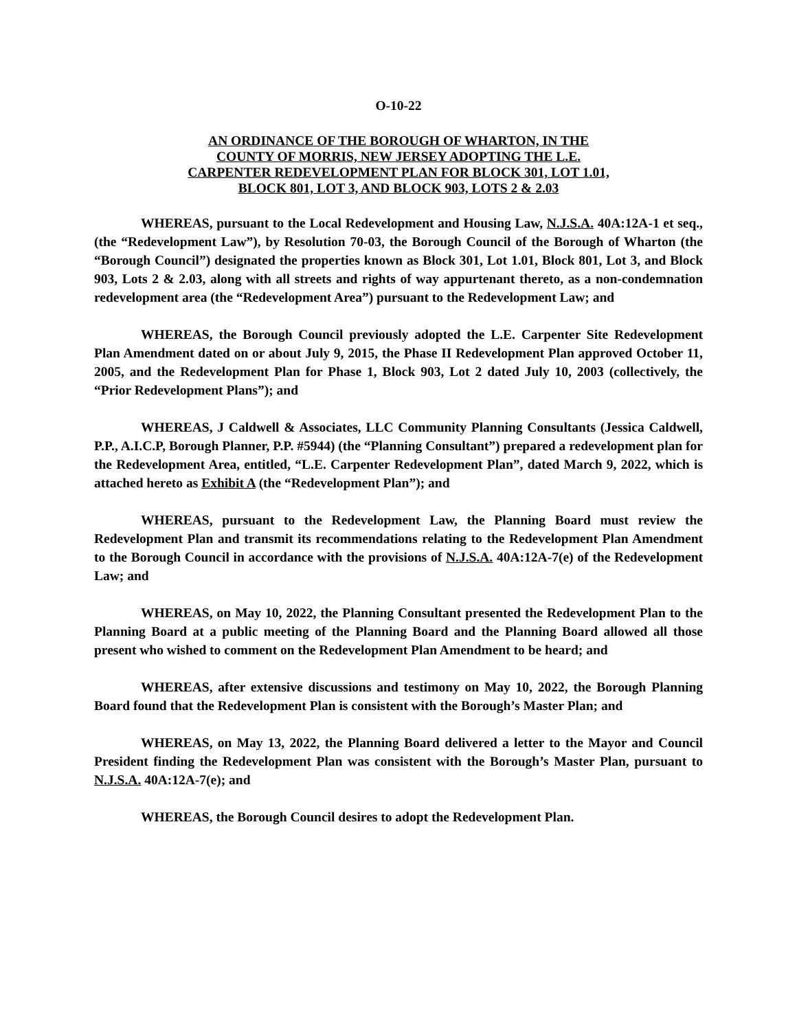O-10-22
AN ORDINANCE OF THE BOROUGH OF WHARTON, IN THE
COUNTY OF MORRIS, NEW JERSEY ADOPTING THE L.E.
CARPENTER REDEVELOPMENT PLAN FOR BLOCK 301, LOT 1.01,
BLOCK 801, LOT 3, AND BLOCK 903, LOTS 2 & 2.03
WHEREAS, pursuant to the Local Redevelopment and Housing Law, N.J.S.A. 40A:12A-1 et seq., (the “Redevelopment Law”), by Resolution 70-03, the Borough Council of the Borough of Wharton (the “Borough Council”) designated the properties known as Block 301, Lot 1.01, Block 801, Lot 3, and Block 903, Lots 2 & 2.03, along with all streets and rights of way appurtenant thereto, as a non-condemnation redevelopment area (the “Redevelopment Area”) pursuant to the Redevelopment Law; and
WHEREAS, the Borough Council previously adopted the L.E. Carpenter Site Redevelopment Plan Amendment dated on or about July 9, 2015, the Phase II Redevelopment Plan approved October 11, 2005, and the Redevelopment Plan for Phase 1, Block 903, Lot 2 dated July 10, 2003 (collectively, the “Prior Redevelopment Plans”); and
WHEREAS, J Caldwell & Associates, LLC Community Planning Consultants (Jessica Caldwell, P.P., A.I.C.P, Borough Planner, P.P. #5944) (the “Planning Consultant”) prepared a redevelopment plan for the Redevelopment Area, entitled, “L.E. Carpenter Redevelopment Plan”, dated March 9, 2022, which is attached hereto as Exhibit A (the “Redevelopment Plan”); and
WHEREAS, pursuant to the Redevelopment Law, the Planning Board must review the Redevelopment Plan and transmit its recommendations relating to the Redevelopment Plan Amendment to the Borough Council in accordance with the provisions of N.J.S.A. 40A:12A-7(e) of the Redevelopment Law; and
WHEREAS, on May 10, 2022, the Planning Consultant presented the Redevelopment Plan to the Planning Board at a public meeting of the Planning Board and the Planning Board allowed all those present who wished to comment on the Redevelopment Plan Amendment to be heard; and
WHEREAS, after extensive discussions and testimony on May 10, 2022, the Borough Planning Board found that the Redevelopment Plan is consistent with the Borough’s Master Plan; and
WHEREAS, on May 13, 2022, the Planning Board delivered a letter to the Mayor and Council President finding the Redevelopment Plan was consistent with the Borough’s Master Plan, pursuant to N.J.S.A. 40A:12A-7(e); and
WHEREAS, the Borough Council desires to adopt the Redevelopment Plan.